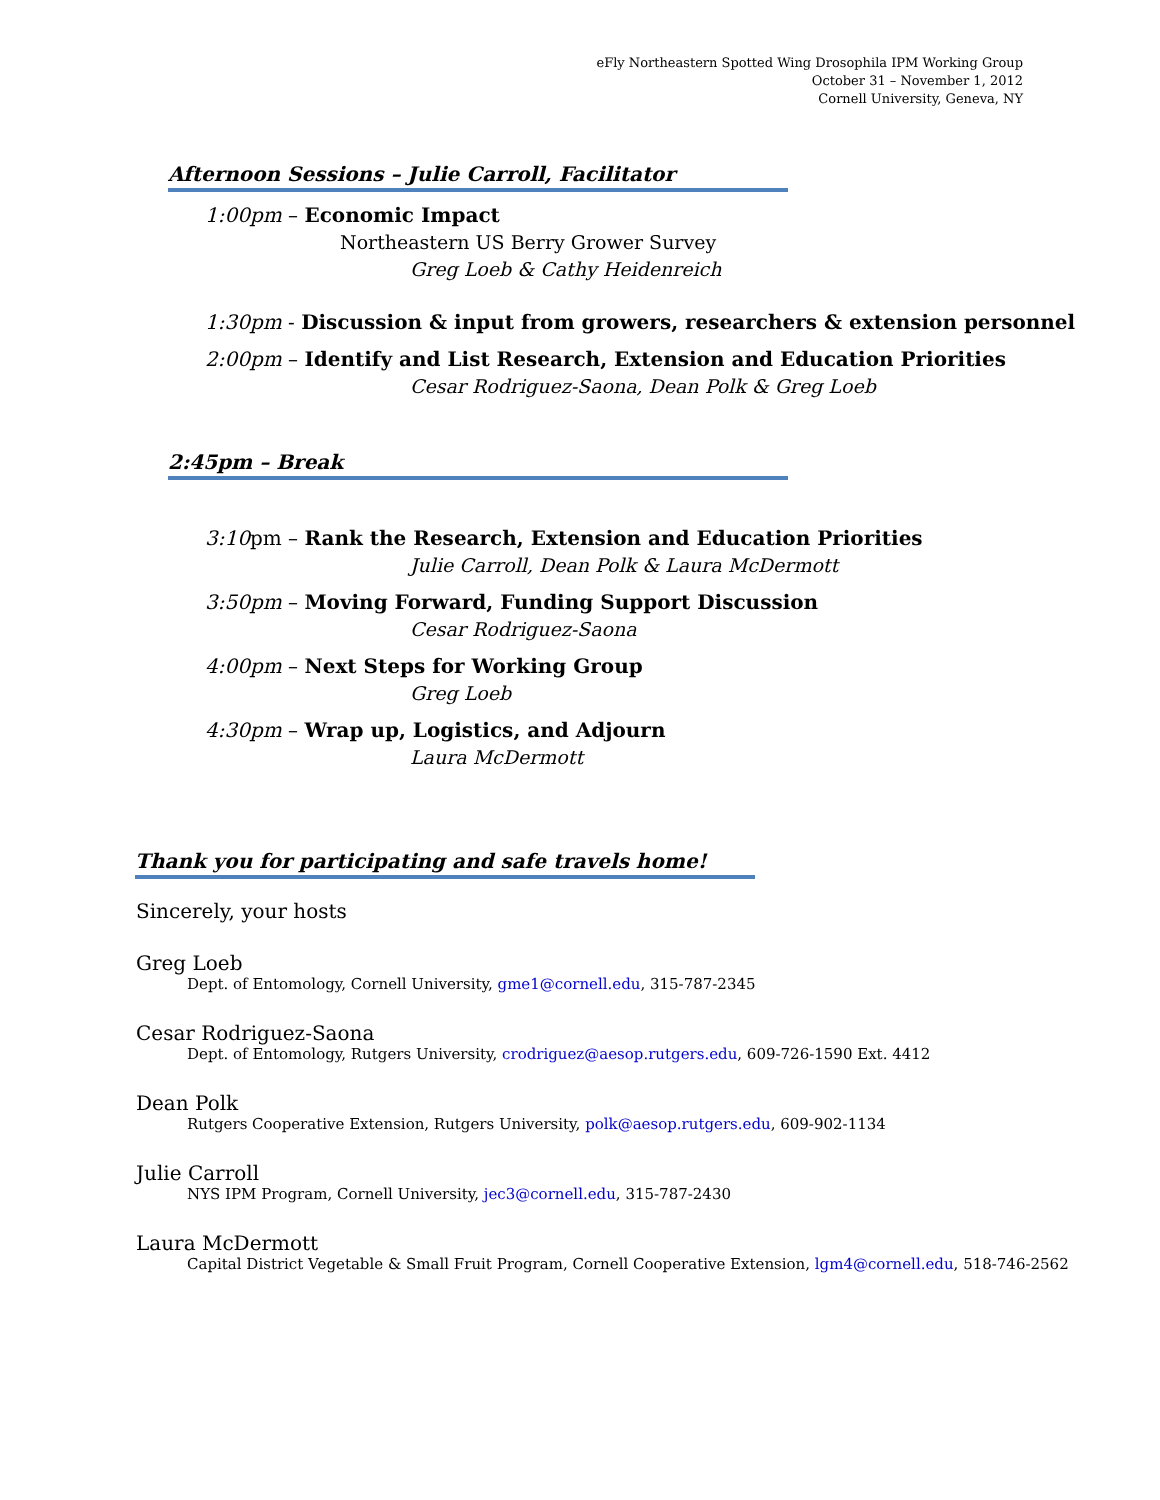eFly Northeastern Spotted Wing Drosophila IPM Working Group
October 31 – November 1, 2012
Cornell University, Geneva, NY
Afternoon Sessions – Julie Carroll, Facilitator
1:00pm – Economic Impact
Northeastern US Berry Grower Survey
Greg Loeb & Cathy Heidenreich
1:30pm - Discussion & input from growers, researchers & extension personnel
2:00pm – Identify and List Research, Extension and Education Priorities
Cesar Rodriguez-Saona, Dean Polk & Greg Loeb
2:45pm – Break
3:10pm – Rank the Research, Extension and Education Priorities
Julie Carroll, Dean Polk & Laura McDermott
3:50pm – Moving Forward, Funding Support Discussion
Cesar Rodriguez-Saona
4:00pm – Next Steps for Working Group
Greg Loeb
4:30pm – Wrap up, Logistics, and Adjourn
Laura McDermott
Thank you for participating and safe travels home!
Sincerely, your hosts
Greg Loeb
Dept. of Entomology, Cornell University, gme1@cornell.edu, 315-787-2345
Cesar Rodriguez-Saona
Dept. of Entomology, Rutgers University, crodriguez@aesop.rutgers.edu, 609-726-1590 Ext. 4412
Dean Polk
Rutgers Cooperative Extension, Rutgers University, polk@aesop.rutgers.edu, 609-902-1134
Julie Carroll
NYS IPM Program, Cornell University, jec3@cornell.edu, 315-787-2430
Laura McDermott
Capital District Vegetable & Small Fruit Program, Cornell Cooperative Extension, lgm4@cornell.edu, 518-746-2562